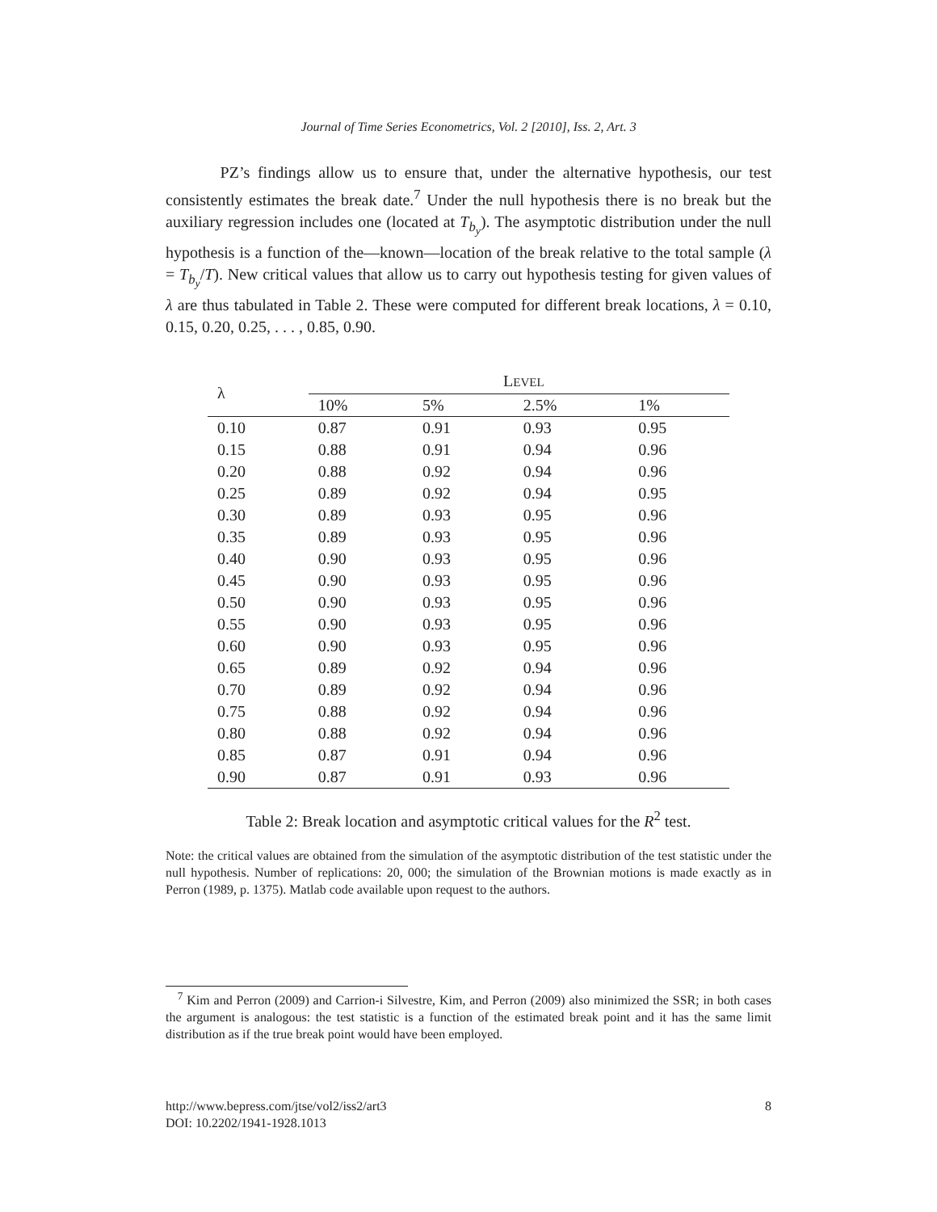Journal of Time Series Econometrics, Vol. 2 [2010], Iss. 2, Art. 3
PZ’s findings allow us to ensure that, under the alternative hypothesis, our test consistently estimates the break date.<sup>7</sup> Under the null hypothesis there is no break but the auxiliary regression includes one (located at T<sub>b<sub>y</sub></sub>). The asymptotic distribution under the null hypothesis is a function of the—known—location of the break relative to the total sample (λ = T<sub>b<sub>y</sub></sub>/T). New critical values that allow us to carry out hypothesis testing for given values of λ are thus tabulated in Table 2. These were computed for different break locations, λ = 0.10, 0.15, 0.20, 0.25, . . . , 0.85, 0.90.
| λ | L EVEL | | | |
| --- | --- | --- | --- | --- |
| | 10% | 5% | 2.5% | 1% |
| 0.10 | 0.87 | 0.91 | 0.93 | 0.95 |
| 0.15 | 0.88 | 0.91 | 0.94 | 0.96 |
| 0.20 | 0.88 | 0.92 | 0.94 | 0.96 |
| 0.25 | 0.89 | 0.92 | 0.94 | 0.95 |
| 0.30 | 0.89 | 0.93 | 0.95 | 0.96 |
| 0.35 | 0.89 | 0.93 | 0.95 | 0.96 |
| 0.40 | 0.90 | 0.93 | 0.95 | 0.96 |
| 0.45 | 0.90 | 0.93 | 0.95 | 0.96 |
| 0.50 | 0.90 | 0.93 | 0.95 | 0.96 |
| 0.55 | 0.90 | 0.93 | 0.95 | 0.96 |
| 0.60 | 0.90 | 0.93 | 0.95 | 0.96 |
| 0.65 | 0.89 | 0.92 | 0.94 | 0.96 |
| 0.70 | 0.89 | 0.92 | 0.94 | 0.96 |
| 0.75 | 0.88 | 0.92 | 0.94 | 0.96 |
| 0.80 | 0.88 | 0.92 | 0.94 | 0.96 |
| 0.85 | 0.87 | 0.91 | 0.94 | 0.96 |
| 0.90 | 0.87 | 0.91 | 0.93 | 0.96 |
Table 2: Break location and asymptotic critical values for the R<sup>2</sup> test.
Note: the critical values are obtained from the simulation of the asymptotic distribution of the test statistic under the null hypothesis. Number of replications: 20, 000; the simulation of the Brownian motions is made exactly as in Perron (1989, p. 1375). Matlab code available upon request to the authors.
<sup>7</sup> Kim and Perron (2009) and Carrion-i Silvestre, Kim, and Perron (2009) also minimized the SSR; in both cases the argument is analogous: the test statistic is a function of the estimated break point and it has the same limit distribution as if the true break point would have been employed.
http://www.bepress.com/jtse/vol2/iss2/art3 8
DOI: 10.2202/1941-1928.1013